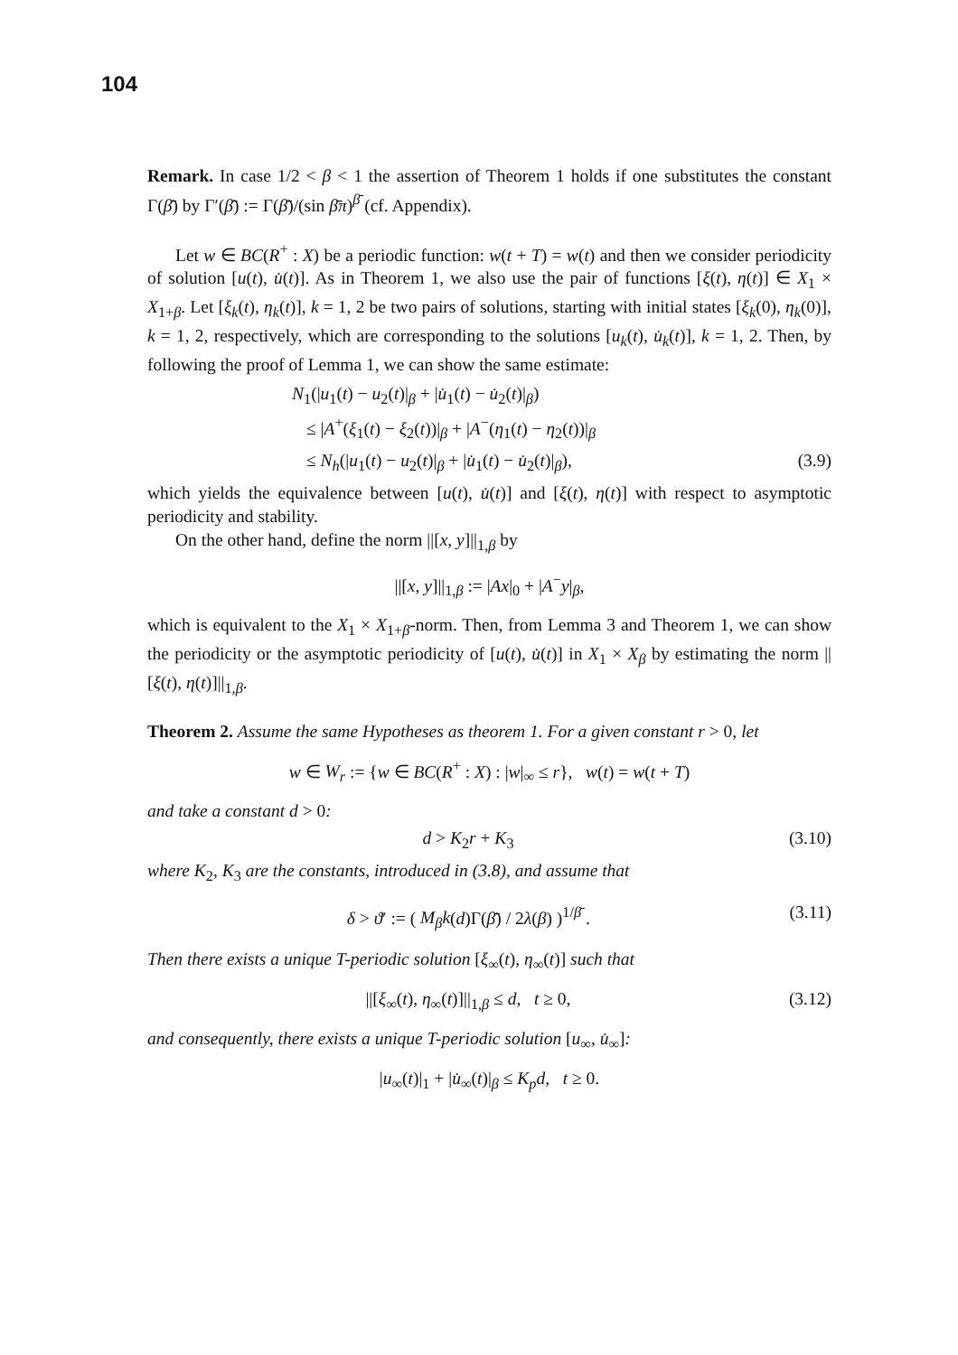104
Remark. In case 1/2 < β < 1 the assertion of Theorem 1 holds if one substitutes the constant Γ(β̄) by Γ′(β̄) := Γ(β̄)/(sin β̄π)<sup>β̄</sup> (cf. Appendix).
Let w ∈ BC(R<sup>+</sup> : X) be a periodic function: w(t + T) = w(t) and then we consider periodicity of solution [u(t), u̇(t)]. As in Theorem 1, we also use the pair of functions [ξ(t), η(t)] ∈ X<sub>1</sub> × X<sub>1+β</sub>. Let [ξ<sub>k</sub>(t), η<sub>k</sub>(t)], k = 1, 2 be two pairs of solutions, starting with initial states [ξ<sub>k</sub>(0), η<sub>k</sub>(0)], k = 1, 2, respectively, which are corresponding to the solutions [u<sub>k</sub>(t), u̇<sub>k</sub>(t)], k = 1, 2. Then, by following the proof of Lemma 1, we can show the same estimate:
N<sub>1</sub>(|u<sub>1</sub>(t) − u<sub>2</sub>(t)|<sub>β</sub> + |u̇<sub>1</sub>(t) − u̇<sub>2</sub>(t)|<sub>β</sub>)
≤ |A<sup>+</sup>(ξ<sub>1</sub>(t) − ξ<sub>2</sub>(t))|<sub>β</sub> + |A<sup>−</sup>(η<sub>1</sub>(t) − η<sub>2</sub>(t))|<sub>β</sub>
≤ N<sub>h</sub>(|u<sub>1</sub>(t) − u<sub>2</sub>(t)|<sub>β</sub> + |u̇<sub>1</sub>(t) − u̇<sub>2</sub>(t)|<sub>β</sub>), (3.9)
which yields the equivalence between [u(t), u̇(t)] and [ξ(t), η(t)] with respect to asymptotic periodicity and stability.
On the other hand, define the norm ||[x, y]||<sub>1,β</sub> by
||[x, y]||<sub>1,β</sub> := |Ax|<sub>0</sub> + |A<sup>−</sup>y|<sub>β</sub>,
which is equivalent to the X<sub>1</sub> × X<sub>1+β</sub>-norm. Then, from Lemma 3 and Theorem 1, we can show the periodicity or the asymptotic periodicity of [u(t), u̇(t)] in X<sub>1</sub> × X<sub>β</sub> by estimating the norm ||[ξ(t), η(t)]||<sub>1,β</sub>.
Theorem 2. Assume the same Hypotheses as theorem 1. For a given constant r > 0, let
w ∈ W<sub>r</sub> := {w ∈ BC(R<sup>+</sup> : X) : |w|<sub>∞</sub> ≤ r}, w(t) = w(t + T)
and take a constant d > 0:
d > K<sub>2</sub>r + K<sub>3</sub> (3.10)
where K<sub>2</sub>, K<sub>3</sub> are the constants, introduced in (3.8), and assume that
δ > ϑ′ := ( M<sub>β</sub>k(d)Γ(β̄) / 2λ(β) )<sup>1/β̄</sup> . (3.11)
Then there exists a unique T-periodic solution [ξ<sub>∞</sub>(t), η<sub>∞</sub>(t)] such that
||[ξ<sub>∞</sub>(t), η<sub>∞</sub>(t)]||<sub>1,β</sub> ≤ d, t ≥ 0, (3.12)
and consequently, there exists a unique T-periodic solution [u<sub>∞</sub>, u̇<sub>∞</sub>]:
|u<sub>∞</sub>(t)|<sub>1</sub> + |u̇<sub>∞</sub>(t)|<sub>β</sub> ≤ K<sub>p</sub>d, t ≥ 0.